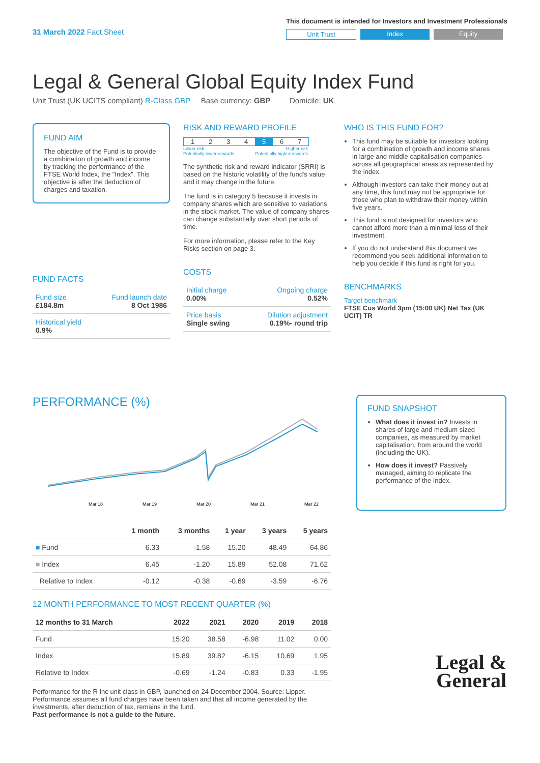31 March 2022 Fact Sheet
This document is intended for Investors and Investment Professionals
Unit Trust Index Equity
Legal & General Global Equity Index Fund
Unit Trust (UK UCITS compliant) R-Class GBP Base currency: GBP Domicile: UK
FUND AIM
The objective of the Fund is to provide a combination of growth and income by tracking the performance of the FTSE World Index, the "Index". This objective is after the deduction of charges and taxation.
FUND FACTS
| Fund size £184.8m | Fund launch date 8 Oct 1986 |
| Historical yield 0.9% | |
RISK AND REWARD PROFILE
1234567
Lower risk
Potentially lower rewards Higher risk
Potentially higher rewards
The synthetic risk and reward indicator (SRRI) is based on the historic volatility of the fund's value and it may change in the future.
The fund is in category 5 because it invests in company shares which are sensitive to variations in the stock market. The value of company shares can change substantially over short periods of time.
For more information, please refer to the Key Risks section on page 3.
COSTS
| Initial charge 0.00% | Ongoing charge 0.52% |
| Price basis Single swing | Dilution adjustment 0.19%- round trip |
WHO IS THIS FUND FOR?
This fund may be suitable for investors looking for a combination of growth and income shares in large and middle capitalisation companies across all geographical areas as represented by the index.
Although investors can take their money out at any time, this fund may not be appropriate for those who plan to withdraw their money within five years.
This fund is not designed for investors who cannot afford more than a minimal loss of their investment.
If you do not understand this document we recommend you seek additional information to help you decide if this fund is right for you.
BENCHMARKS
Target benchmark
FTSE Cus World 3pm (15:00 UK) Net Tax (UK UCIT) TR
PERFORMANCE (%)
Mar 18
Mar 19
Mar 20
Mar 21
Mar 22
| | 1 month | 3 months | 1 year | 3 years | 5 years |
| --- | --- | --- | --- | --- | --- |
| ■ Fund | 6.33 | -1.58 | 15.20 | 48.49 | 64.86 |
| ■ Index | 6.45 | -1.20 | 15.89 | 52.08 | 71.62 |
| Relative to Index | -0.12 | -0.38 | -0.69 | -3.59 | -6.76 |
12 MONTH PERFORMANCE TO MOST RECENT QUARTER (%)
| 12 months to 31 March | 2022 | 2021 | 2020 | 2019 | 2018 |
| --- | --- | --- | --- | --- | --- |
| Fund | 15.20 | 38.58 | -6.98 | 11.02 | 0.00 |
| Index | 15.89 | 39.82 | -6.15 | 10.69 | 1.95 |
| Relative to Index | -0.69 | -1.24 | -0.83 | 0.33 | -1.95 |
Performance for the R Inc unit class in GBP, launched on 24 December 2004. Source: Lipper. Performance assumes all fund charges have been taken and that all income generated by the investments, after deduction of tax, remains in the fund.
Past performance is not a guide to the future.
FUND SNAPSHOT
What does it invest in? Invests in shares of large and medium sized companies, as measured by market capitalisation, from around the world (including the UK).
How does it invest? Passively managed, aiming to replicate the performance of the Index.
Legal &
General